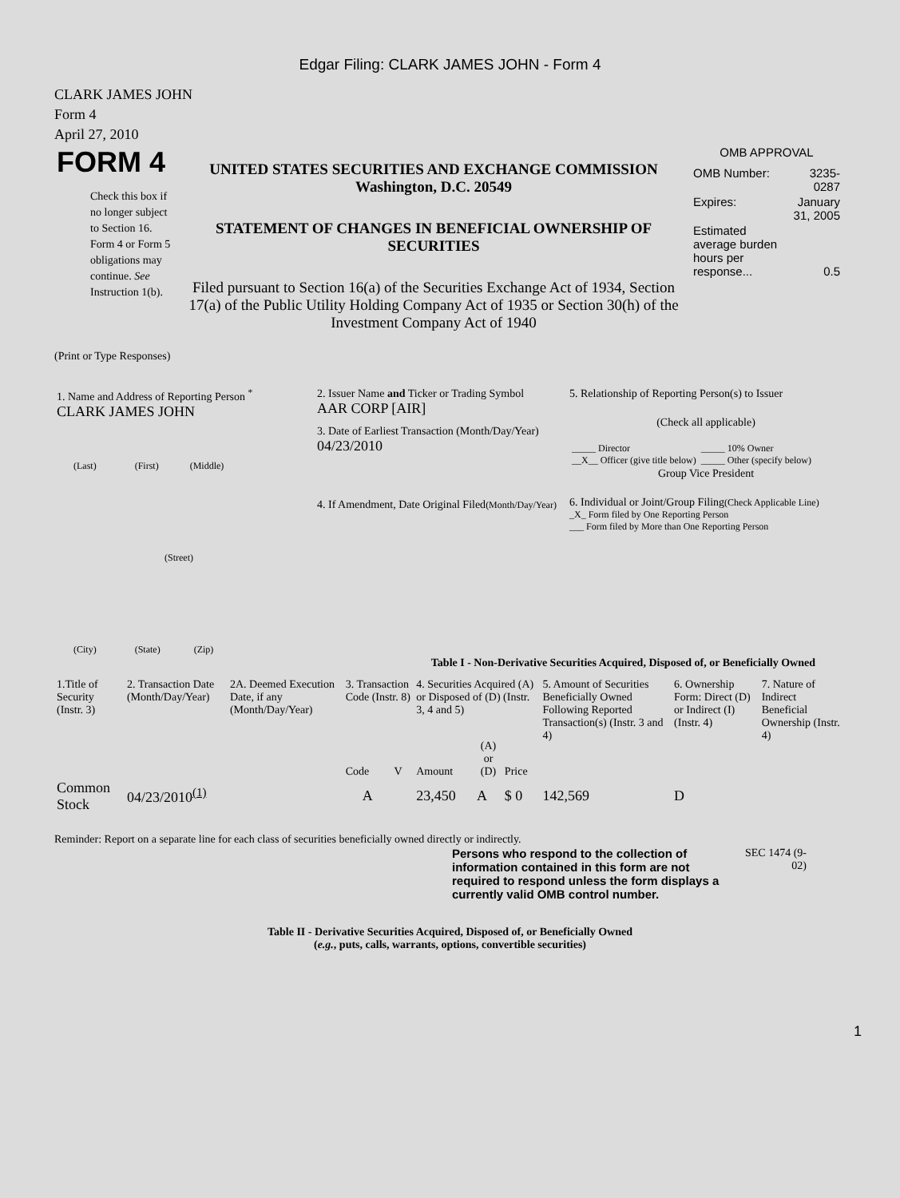Edgar Filing: CLARK JAMES JOHN - Form 4
CLARK JAMES JOHN
Form 4
April 27, 2010
| FORM 4 Check this box if no longer subject to Section 16. Form 4 or Form 5 obligations may continue. See Instruction 1(b). | UNITED STATES SECURITIES AND EXCHANGE COMMISSION Washington, D.C. 20549 STATEMENT OF CHANGES IN BENEFICIAL OWNERSHIP OF SECURITIES Filed pursuant to Section 16(a) of the Securities Exchange Act of 1934, Section 17(a) of the Public Utility Holding Company Act of 1935 or Section 30(h) of the Investment Company Act of 1940 | OMB APPROVAL / OMB Number: / 3235-0287 / / Expires: / January 31, 2005 / / Estimated average burden hours per response... / 0.5 / |
(Print or Type Responses)
| 1. Name and Address of Reporting Person <sup>*</sup> CLARK JAMES JOHN (Last) (First) (Middle) (Street) (City) (State) (Zip) | 2. Issuer Name and Ticker or Trading Symbol AAR CORP [AIR] 3. Date of Earliest Transaction (Month/Day/Year) 04/23/2010 4. If Amendment, Date Original Filed (Month/Day/Year) | 5. Relationship of Reporting Person(s) to Issuer (Check all applicable) / _____ Director __X__ Officer (give title below) / _____ 10% Owner _____ Other (specify below) / Group Vice President 6. Individual or Joint/Group Filing (Check Applicable Line) _X_ Form filed by One Reporting Person ___ Form filed by More than One Reporting Person |
Table I - Non-Derivative Securities Acquired, Disposed of, or Beneficially Owned
| 1.Title of Security (Instr. 3) | 2. Transaction Date (Month/Day/Year) | 2A. Deemed Execution Date, if any (Month/Day/Year) | 3. Transaction Code (Instr. 8) | | 4. Securities Acquired (A) or Disposed of (D) (Instr. 3, 4 and 5) | | | 5. Amount of Securities Beneficially Owned Following Reported Transaction(s) (Instr. 3 and 4) | 6. Ownership Form: Direct (D) or Indirect (I) (Instr. 4) | 7. Nature of Indirect Beneficial Ownership (Instr. 4) |
| --- | --- | --- | --- | --- | --- | --- | --- | --- | --- | --- |
| | | | Code | V | Amount | (A) or (D) | Price | | | |
| Common Stock | 04/23/2010<sup>(1)</sup> | | A | | 23,450 | A | $ 0 | 142,569 | D | |
Reminder: Report on a separate line for each class of securities beneficially owned directly or indirectly.
| Persons who respond to the collection of information contained in this form are not required to respond unless the form displays a currently valid OMB control number. | SEC 1474 (9-02) |
Table II - Derivative Securities Acquired, Disposed of, or Beneficially Owned
(e.g., puts, calls, warrants, options, convertible securities)
1